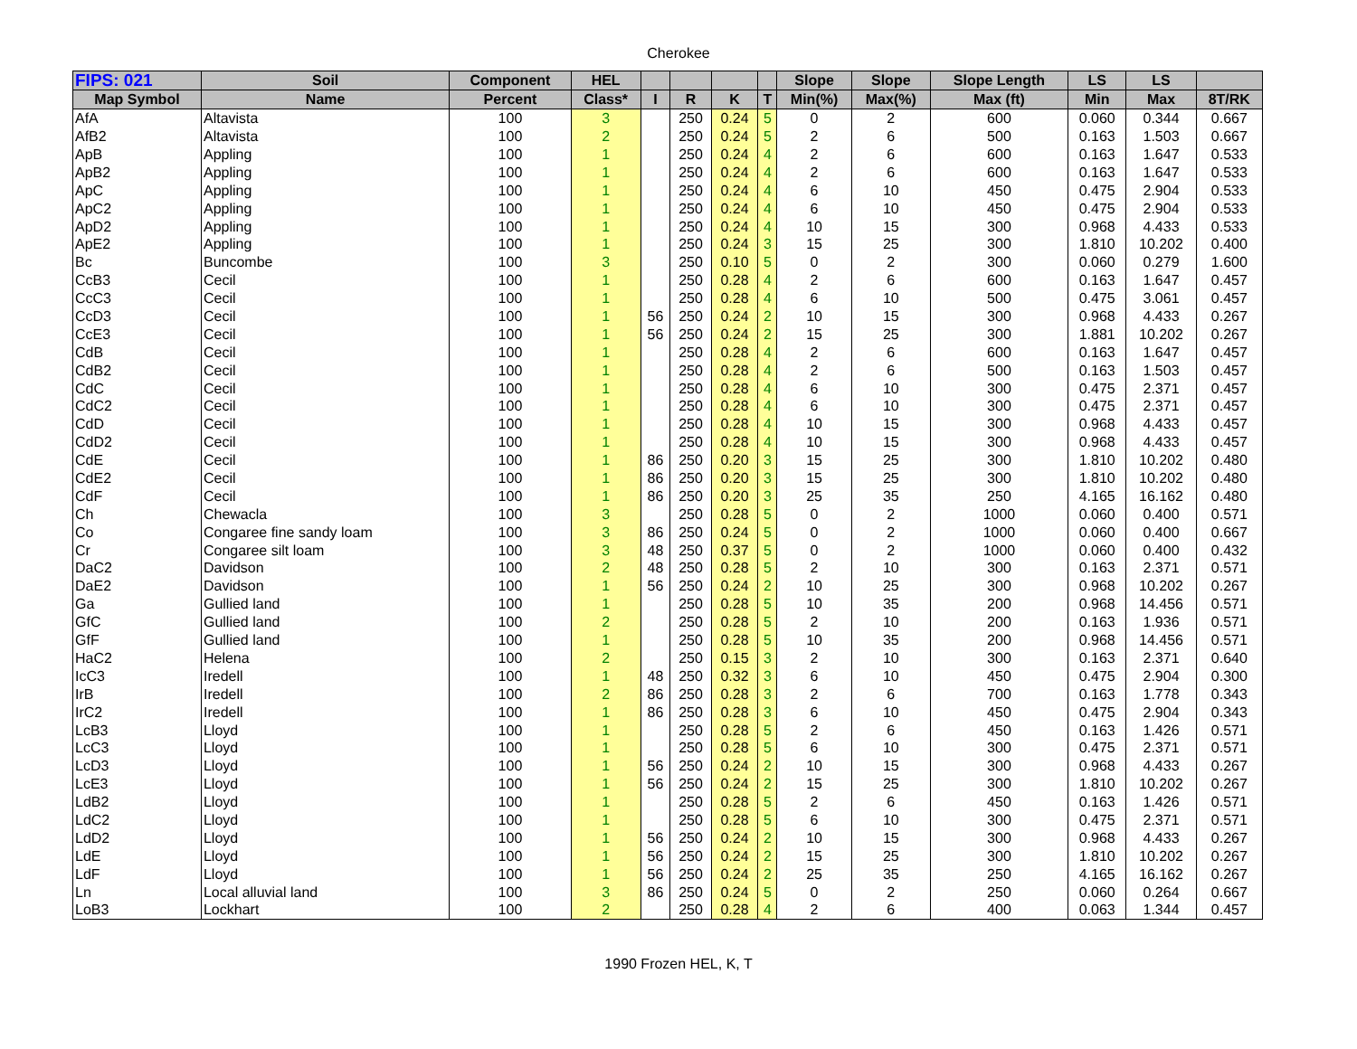Cherokee
| FIPS: 021 | Soil | Component | HEL | | | | | Slope | Slope | Slope Length | LS | LS | |
| --- | --- | --- | --- | --- | --- | --- | --- | --- | --- | --- | --- | --- | --- |
| Map Symbol | Name | Percent | Class* | I | R | K | T | Min(%) | Max(%) | Max (ft) | Min | Max | 8T/RK |
| AfA | Altavista | 100 | 3 | | 250 | 0.24 | 5 | 0 | 2 | 600 | 0.060 | 0.344 | 0.667 |
| AfB2 | Altavista | 100 | 2 | | 250 | 0.24 | 5 | 2 | 6 | 500 | 0.163 | 1.503 | 0.667 |
| ApB | Appling | 100 | 1 | | 250 | 0.24 | 4 | 2 | 6 | 600 | 0.163 | 1.647 | 0.533 |
| ApB2 | Appling | 100 | 1 | | 250 | 0.24 | 4 | 2 | 6 | 600 | 0.163 | 1.647 | 0.533 |
| ApC | Appling | 100 | 1 | | 250 | 0.24 | 4 | 6 | 10 | 450 | 0.475 | 2.904 | 0.533 |
| ApC2 | Appling | 100 | 1 | | 250 | 0.24 | 4 | 6 | 10 | 450 | 0.475 | 2.904 | 0.533 |
| ApD2 | Appling | 100 | 1 | | 250 | 0.24 | 4 | 10 | 15 | 300 | 0.968 | 4.433 | 0.533 |
| ApE2 | Appling | 100 | 1 | | 250 | 0.24 | 3 | 15 | 25 | 300 | 1.810 | 10.202 | 0.400 |
| Bc | Buncombe | 100 | 3 | | 250 | 0.10 | 5 | 0 | 2 | 300 | 0.060 | 0.279 | 1.600 |
| CcB3 | Cecil | 100 | 1 | | 250 | 0.28 | 4 | 2 | 6 | 600 | 0.163 | 1.647 | 0.457 |
| CcC3 | Cecil | 100 | 1 | | 250 | 0.28 | 4 | 6 | 10 | 500 | 0.475 | 3.061 | 0.457 |
| CcD3 | Cecil | 100 | 1 | 56 | 250 | 0.24 | 2 | 10 | 15 | 300 | 0.968 | 4.433 | 0.267 |
| CcE3 | Cecil | 100 | 1 | 56 | 250 | 0.24 | 2 | 15 | 25 | 300 | 1.881 | 10.202 | 0.267 |
| CdB | Cecil | 100 | 1 | | 250 | 0.28 | 4 | 2 | 6 | 600 | 0.163 | 1.647 | 0.457 |
| CdB2 | Cecil | 100 | 1 | | 250 | 0.28 | 4 | 2 | 6 | 500 | 0.163 | 1.503 | 0.457 |
| CdC | Cecil | 100 | 1 | | 250 | 0.28 | 4 | 6 | 10 | 300 | 0.475 | 2.371 | 0.457 |
| CdC2 | Cecil | 100 | 1 | | 250 | 0.28 | 4 | 6 | 10 | 300 | 0.475 | 2.371 | 0.457 |
| CdD | Cecil | 100 | 1 | | 250 | 0.28 | 4 | 10 | 15 | 300 | 0.968 | 4.433 | 0.457 |
| CdD2 | Cecil | 100 | 1 | | 250 | 0.28 | 4 | 10 | 15 | 300 | 0.968 | 4.433 | 0.457 |
| CdE | Cecil | 100 | 1 | 86 | 250 | 0.20 | 3 | 15 | 25 | 300 | 1.810 | 10.202 | 0.480 |
| CdE2 | Cecil | 100 | 1 | 86 | 250 | 0.20 | 3 | 15 | 25 | 300 | 1.810 | 10.202 | 0.480 |
| CdF | Cecil | 100 | 1 | 86 | 250 | 0.20 | 3 | 25 | 35 | 250 | 4.165 | 16.162 | 0.480 |
| Ch | Chewacla | 100 | 3 | | 250 | 0.28 | 5 | 0 | 2 | 1000 | 0.060 | 0.400 | 0.571 |
| Co | Congaree fine sandy loam | 100 | 3 | 86 | 250 | 0.24 | 5 | 0 | 2 | 1000 | 0.060 | 0.400 | 0.667 |
| Cr | Congaree silt loam | 100 | 3 | 48 | 250 | 0.37 | 5 | 0 | 2 | 1000 | 0.060 | 0.400 | 0.432 |
| DaC2 | Davidson | 100 | 2 | 48 | 250 | 0.28 | 5 | 2 | 10 | 300 | 0.163 | 2.371 | 0.571 |
| DaE2 | Davidson | 100 | 1 | 56 | 250 | 0.24 | 2 | 10 | 25 | 300 | 0.968 | 10.202 | 0.267 |
| Ga | Gullied land | 100 | 1 | | 250 | 0.28 | 5 | 10 | 35 | 200 | 0.968 | 14.456 | 0.571 |
| GfC | Gullied land | 100 | 2 | | 250 | 0.28 | 5 | 2 | 10 | 200 | 0.163 | 1.936 | 0.571 |
| GfF | Gullied land | 100 | 1 | | 250 | 0.28 | 5 | 10 | 35 | 200 | 0.968 | 14.456 | 0.571 |
| HaC2 | Helena | 100 | 2 | | 250 | 0.15 | 3 | 2 | 10 | 300 | 0.163 | 2.371 | 0.640 |
| IcC3 | Iredell | 100 | 1 | 48 | 250 | 0.32 | 3 | 6 | 10 | 450 | 0.475 | 2.904 | 0.300 |
| IrB | Iredell | 100 | 2 | 86 | 250 | 0.28 | 3 | 2 | 6 | 700 | 0.163 | 1.778 | 0.343 |
| IrC2 | Iredell | 100 | 1 | 86 | 250 | 0.28 | 3 | 6 | 10 | 450 | 0.475 | 2.904 | 0.343 |
| LcB3 | Lloyd | 100 | 1 | | 250 | 0.28 | 5 | 2 | 6 | 450 | 0.163 | 1.426 | 0.571 |
| LcC3 | Lloyd | 100 | 1 | | 250 | 0.28 | 5 | 6 | 10 | 300 | 0.475 | 2.371 | 0.571 |
| LcD3 | Lloyd | 100 | 1 | 56 | 250 | 0.24 | 2 | 10 | 15 | 300 | 0.968 | 4.433 | 0.267 |
| LcE3 | Lloyd | 100 | 1 | 56 | 250 | 0.24 | 2 | 15 | 25 | 300 | 1.810 | 10.202 | 0.267 |
| LdB2 | Lloyd | 100 | 1 | | 250 | 0.28 | 5 | 2 | 6 | 450 | 0.163 | 1.426 | 0.571 |
| LdC2 | Lloyd | 100 | 1 | | 250 | 0.28 | 5 | 6 | 10 | 300 | 0.475 | 2.371 | 0.571 |
| LdD2 | Lloyd | 100 | 1 | 56 | 250 | 0.24 | 2 | 10 | 15 | 300 | 0.968 | 4.433 | 0.267 |
| LdE | Lloyd | 100 | 1 | 56 | 250 | 0.24 | 2 | 15 | 25 | 300 | 1.810 | 10.202 | 0.267 |
| LdF | Lloyd | 100 | 1 | 56 | 250 | 0.24 | 2 | 25 | 35 | 250 | 4.165 | 16.162 | 0.267 |
| Ln | Local alluvial land | 100 | 3 | 86 | 250 | 0.24 | 5 | 0 | 2 | 250 | 0.060 | 0.264 | 0.667 |
| LoB3 | Lockhart | 100 | 2 | | 250 | 0.28 | 4 | 2 | 6 | 400 | 0.063 | 1.344 | 0.457 |
1990 Frozen HEL, K, T